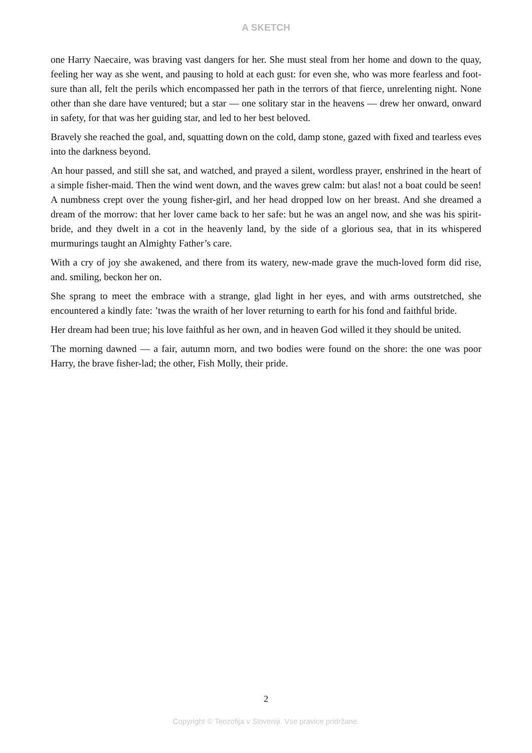A SKETCH
one Harry Naecaire, was braving vast dangers for her. She must steal from her home and down to the quay, feeling her way as she went, and pausing to hold at each gust: for even she, who was more fearless and foot-sure than all, felt the perils which encompassed her path in the terrors of that fierce, unrelenting night. None other than she dare have ventured; but a star — one solitary star in the heavens — drew her onward, onward in safety, for that was her guiding star, and led to her best beloved.
Bravely she reached the goal, and, squatting down on the cold, damp stone, gazed with fixed and tearless eves into the darkness beyond.
An hour passed, and still she sat, and watched, and prayed a silent, wordless prayer, enshrined in the heart of a simple fisher-maid. Then the wind went down, and the waves grew calm: but alas! not a boat could be seen! A numbness crept over the young fisher-girl, and her head dropped low on her breast. And she dreamed a dream of the morrow: that her lover came back to her safe: but he was an angel now, and she was his spirit-bride, and they dwelt in a cot in the heavenly land, by the side of a glorious sea, that in its whispered murmurings taught an Almighty Father’s care.
With a cry of joy she awakened, and there from its watery, new-made grave the much-loved form did rise, and. smiling, beckon her on.
She sprang to meet the embrace with a strange, glad light in her eyes, and with arms outstretched, she encountered a kindly fate: ’twas the wraith of her lover returning to earth for his fond and faithful bride.
Her dream had been true; his love faithful as her own, and in heaven God willed it they should be united.
The morning dawned — a fair, autumn morn, and two bodies were found on the shore: the one was poor Harry, the brave fisher-lad; the other, Fish Molly, their pride.
2
Copyright © Teozofija v Sloveniji. Vse pravice pridržane.